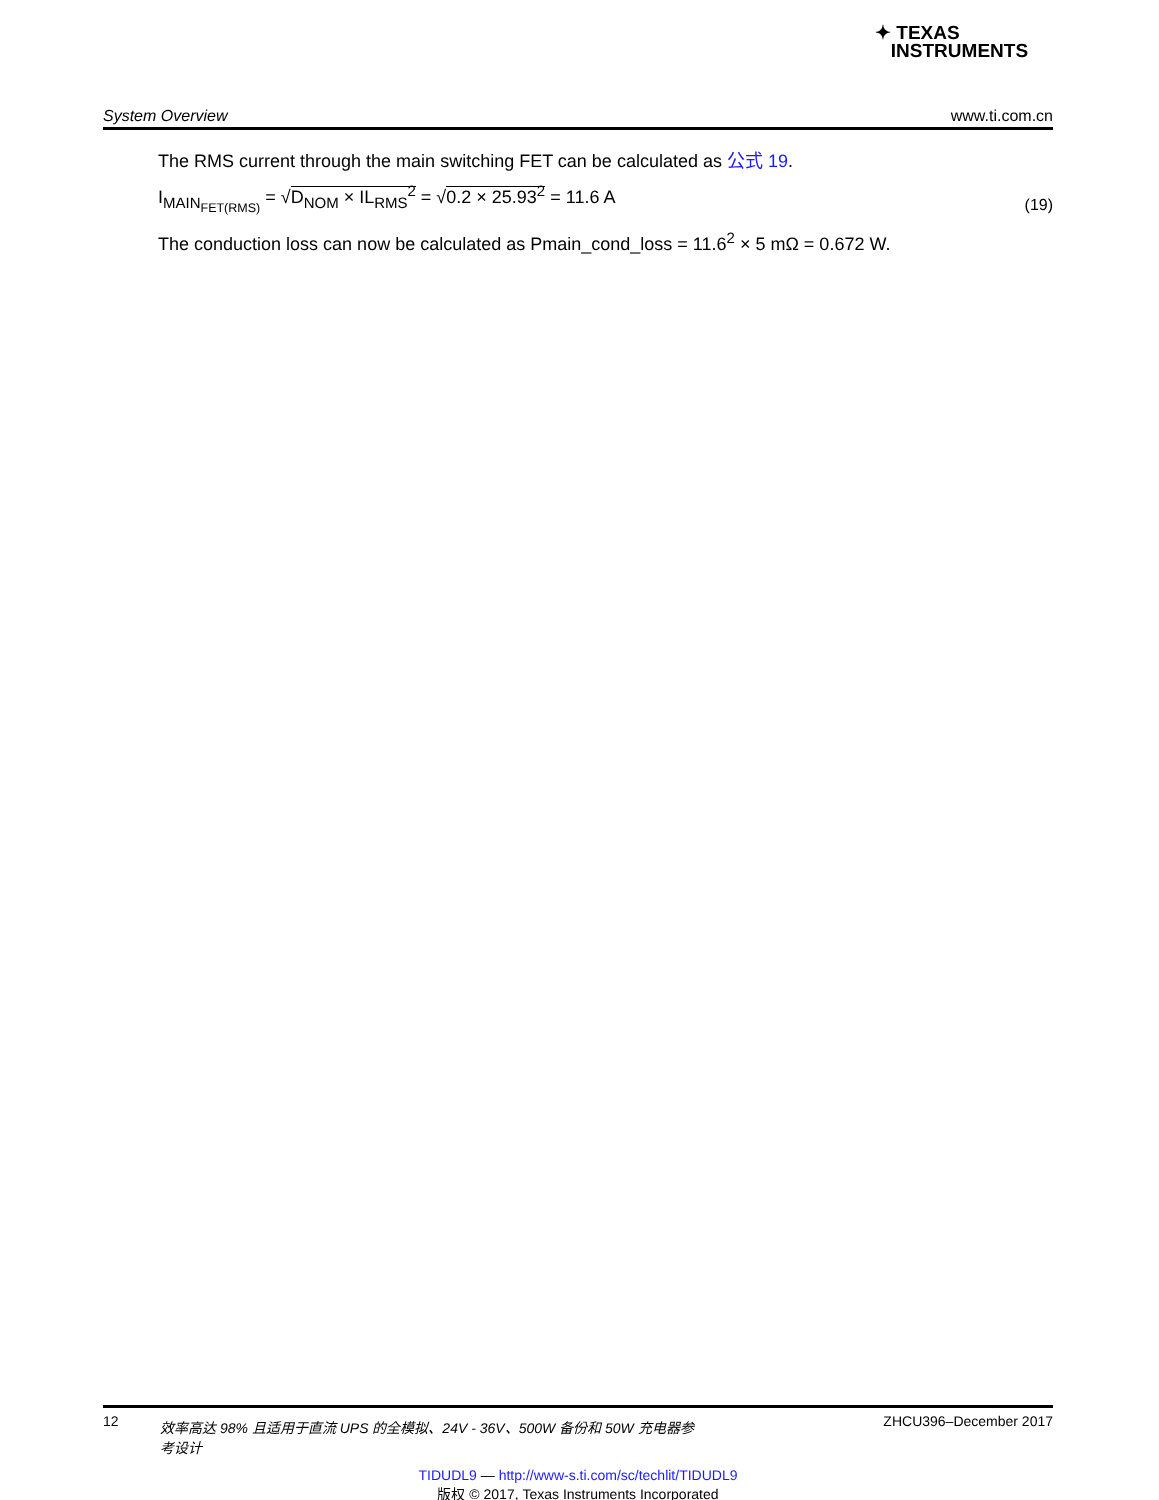✦ TEXAS
INSTRUMENTS
System Overview www.ti.com.cn
The RMS current through the main switching FET can be calculated as 公式 19.
I<sub>MAIN<sub>FET(RMS)</sub></sub> = √D<sub>NOM</sub> × IL<sub>RMS</sub><sup>2</sup> = √0.2 × 25.93<sup>2</sup> = 11.6 A (19)
The conduction loss can now be calculated as Pmain_cond_loss = 11.6<sup>2</sup> × 5 mΩ = 0.672 W.
12 效率高达 98% 且适用于直流 UPS 的全模拟、24V - 36V、500W 备份和 50W 充电器参考设计 ZHCU396–December 2017
TIDUDL9 — http://www-s.ti.com/sc/techlit/TIDUDL9
版权 © 2017, Texas Instruments Incorporated